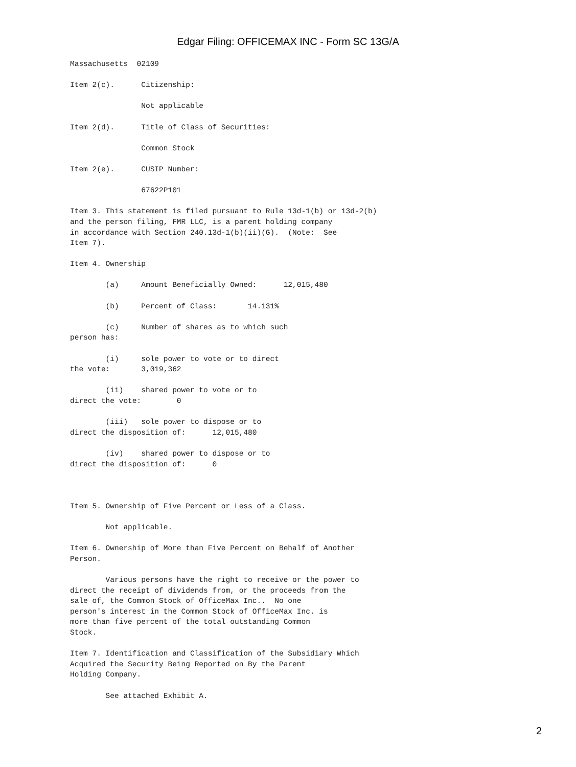Edgar Filing: OFFICEMAX INC - Form SC 13G/A
Massachusetts  02109

Item 2(c).      Citizenship:

                Not applicable

Item 2(d).      Title of Class of Securities:

                Common Stock

Item 2(e).      CUSIP Number:

                67622P101

Item 3. This statement is filed pursuant to Rule 13d-1(b) or 13d-2(b)
and the person filing, FMR LLC, is a parent holding company
in accordance with Section 240.13d-1(b)(ii)(G).  (Note:  See
Item 7).

Item 4. Ownership

        (a)     Amount Beneficially Owned:      12,015,480

        (b)     Percent of Class:       14.131%

        (c)     Number of shares as to which such
person has:

        (i)     sole power to vote or to direct
the vote:       3,019,362

        (ii)    shared power to vote or to
direct the vote:        0

        (iii)   sole power to dispose or to
direct the disposition of:      12,015,480

        (iv)    shared power to dispose or to
direct the disposition of:      0



Item 5. Ownership of Five Percent or Less of a Class.

        Not applicable.

Item 6. Ownership of More than Five Percent on Behalf of Another
Person.

        Various persons have the right to receive or the power to
direct the receipt of dividends from, or the proceeds from the
sale of, the Common Stock of OfficeMax Inc..  No one
person's interest in the Common Stock of OfficeMax Inc. is
more than five percent of the total outstanding Common
Stock.

Item 7. Identification and Classification of the Subsidiary Which
Acquired the Security Being Reported on By the Parent
Holding Company.

        See attached Exhibit A.
2